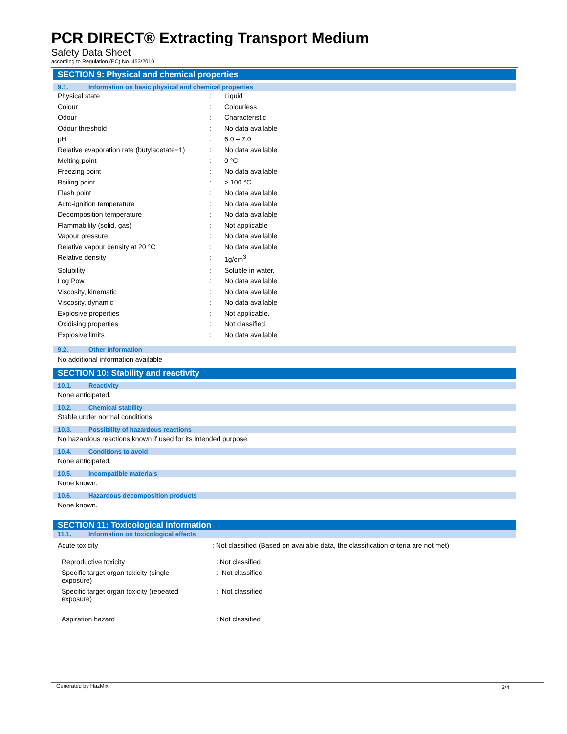PCR DIRECT® Extracting Transport Medium
Safety Data Sheet
according to Regulation (EC) No. 453/2010
SECTION 9: Physical and chemical properties
9.1. Information on basic physical and chemical properties
| Physical state | : | Liquid |
| Colour | : | Colourless |
| Odour | : | Characteristic |
| Odour threshold | : | No data available |
| pH | : | 6.0 – 7.0 |
| Relative evaporation rate (butylacetate=1) | : | No data available |
| Melting point | : | 0 °C |
| Freezing point | : | No data available |
| Boiling point | : | > 100 °C |
| Flash point | : | No data available |
| Auto-ignition temperature | : | No data available |
| Decomposition temperature | : | No data available |
| Flammability (solid, gas) | : | Not applicable |
| Vapour pressure | : | No data available |
| Relative vapour density at 20 °C | : | No data available |
| Relative density | : | 1g/cm<sup>3</sup> |
| Solubility | : | Soluble in water. |
| Log Pow | : | No data available |
| Viscosity, kinematic | : | No data available |
| Viscosity, dynamic | : | No data available |
| Explosive properties | : | Not applicable. |
| Oxidising properties | : | Not classified. |
| Explosive limits | : | No data available |
9.2. Other information
No additional information available
SECTION 10: Stability and reactivity
10.1. Reactivity
None anticipated.
10.2. Chemical stability
Stable under normal conditions.
10.3. Possibility of hazardous reactions
No hazardous reactions known if used for its intended purpose.
10.4. Conditions to avoid
None anticipated.
10.5. Incompatible materials
None known.
10.6. Hazardous decomposition products
None known.
SECTION 11: Toxicological information
11.1. Information on toxicological effects
| Acute toxicity | : Not classified (Based on available data, the classification criteria are not met) |
| Reproductive toxicity | : Not classified |
| Specific target organ toxicity (single exposure) | : Not classified |
| Specific target organ toxicity (repeated exposure) | : Not classified |
| Aspiration hazard | : Not classified |
Generated by HazMix 3/4